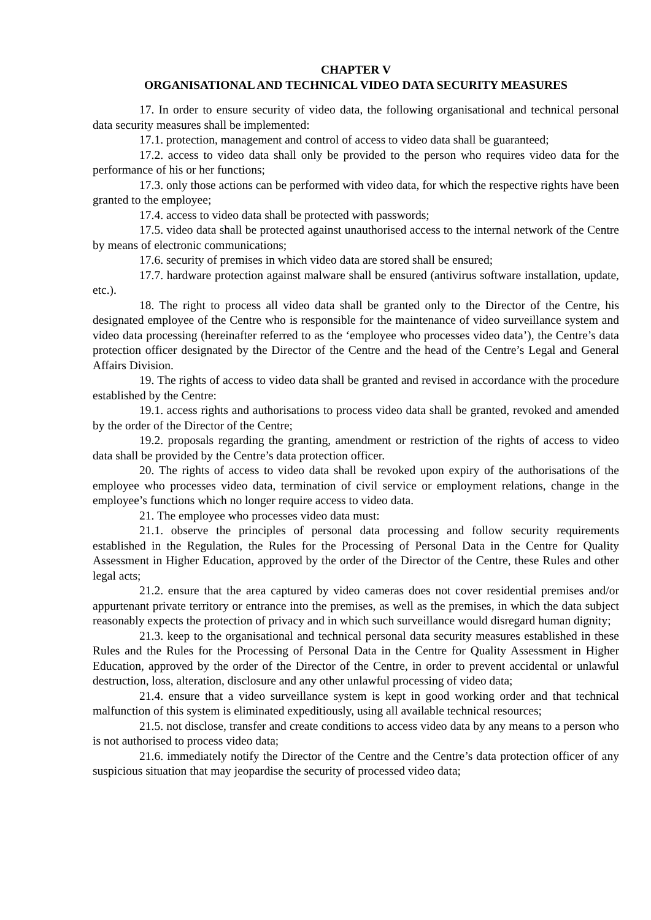CHAPTER V
ORGANISATIONAL AND TECHNICAL VIDEO DATA SECURITY MEASURES
17. In order to ensure security of video data, the following organisational and technical personal data security measures shall be implemented:
17.1. protection, management and control of access to video data shall be guaranteed;
17.2. access to video data shall only be provided to the person who requires video data for the performance of his or her functions;
17.3. only those actions can be performed with video data, for which the respective rights have been granted to the employee;
17.4. access to video data shall be protected with passwords;
17.5. video data shall be protected against unauthorised access to the internal network of the Centre by means of electronic communications;
17.6. security of premises in which video data are stored shall be ensured;
17.7. hardware protection against malware shall be ensured (antivirus software installation, update, etc.).
18. The right to process all video data shall be granted only to the Director of the Centre, his designated employee of the Centre who is responsible for the maintenance of video surveillance system and video data processing (hereinafter referred to as the ‘employee who processes video data’), the Centre’s data protection officer designated by the Director of the Centre and the head of the Centre’s Legal and General Affairs Division.
19. The rights of access to video data shall be granted and revised in accordance with the procedure established by the Centre:
19.1. access rights and authorisations to process video data shall be granted, revoked and amended by the order of the Director of the Centre;
19.2. proposals regarding the granting, amendment or restriction of the rights of access to video data shall be provided by the Centre’s data protection officer.
20. The rights of access to video data shall be revoked upon expiry of the authorisations of the employee who processes video data, termination of civil service or employment relations, change in the employee’s functions which no longer require access to video data.
21. The employee who processes video data must:
21.1. observe the principles of personal data processing and follow security requirements established in the Regulation, the Rules for the Processing of Personal Data in the Centre for Quality Assessment in Higher Education, approved by the order of the Director of the Centre, these Rules and other legal acts;
21.2. ensure that the area captured by video cameras does not cover residential premises and/or appurtenant private territory or entrance into the premises, as well as the premises, in which the data subject reasonably expects the protection of privacy and in which such surveillance would disregard human dignity;
21.3. keep to the organisational and technical personal data security measures established in these Rules and the Rules for the Processing of Personal Data in the Centre for Quality Assessment in Higher Education, approved by the order of the Director of the Centre, in order to prevent accidental or unlawful destruction, loss, alteration, disclosure and any other unlawful processing of video data;
21.4. ensure that a video surveillance system is kept in good working order and that technical malfunction of this system is eliminated expeditiously, using all available technical resources;
21.5. not disclose, transfer and create conditions to access video data by any means to a person who is not authorised to process video data;
21.6. immediately notify the Director of the Centre and the Centre’s data protection officer of any suspicious situation that may jeopardise the security of processed video data;